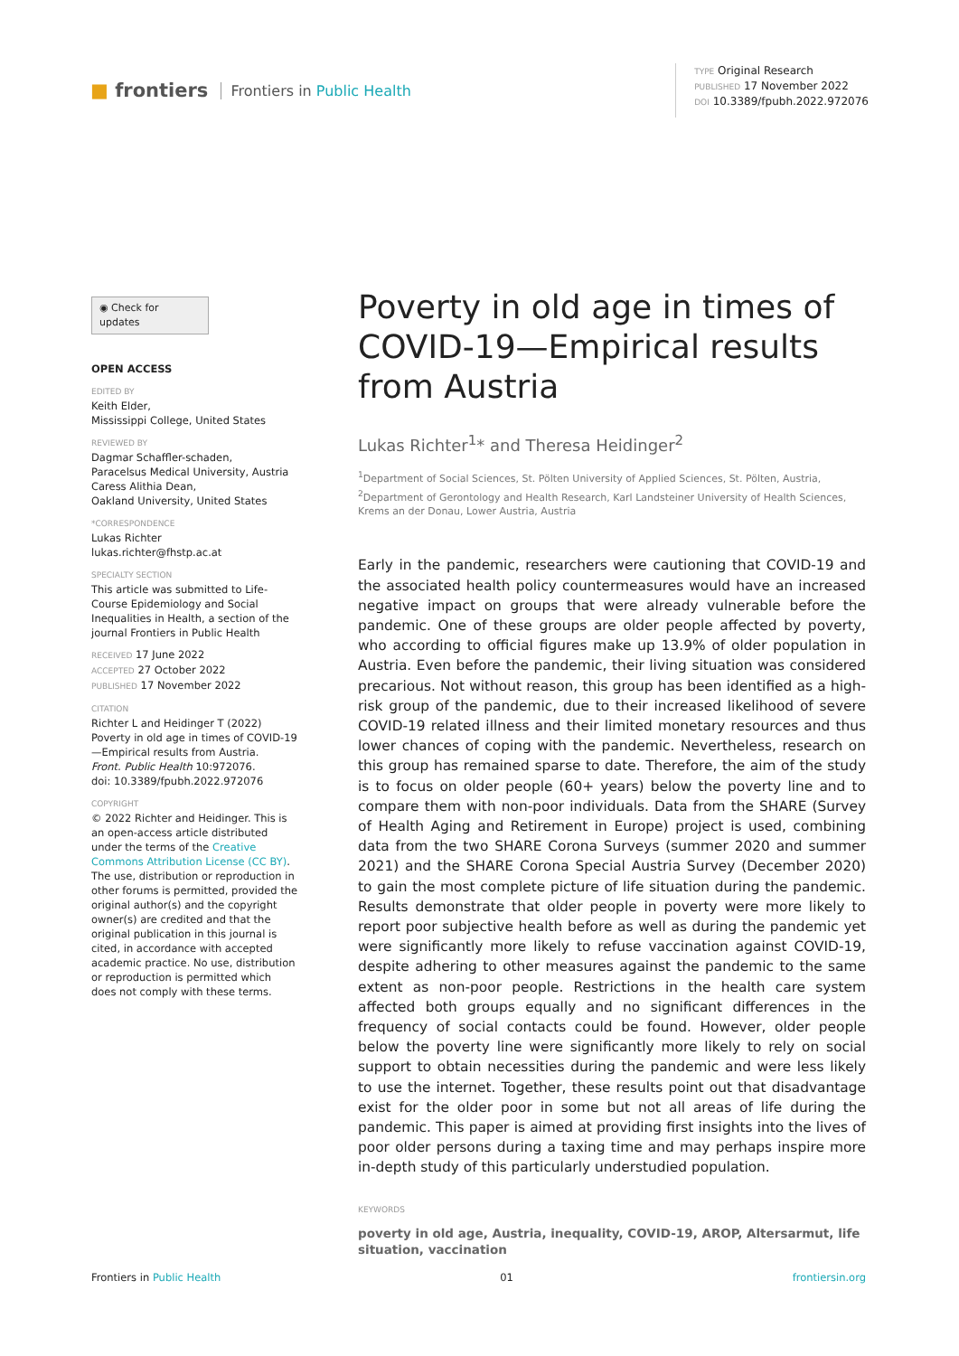■ frontiers Frontiers in Public Health
TYPE Original Research
PUBLISHED 17 November 2022
DOI 10.3389/fpubh.2022.972076
◉ Check for updates
OPEN ACCESS
EDITED BY
Keith Elder,
Mississippi College, United States
REVIEWED BY
Dagmar Schaffler-schaden,
Paracelsus Medical University, Austria
Caress Alithia Dean,
Oakland University, United States
*CORRESPONDENCE
Lukas Richter
lukas.richter@fhstp.ac.at
SPECIALTY SECTION
This article was submitted to Life-Course Epidemiology and Social Inequalities in Health, a section of the journal Frontiers in Public Health
RECEIVED 17 June 2022
ACCEPTED 27 October 2022
PUBLISHED 17 November 2022
CITATION
Richter L and Heidinger T (2022) Poverty in old age in times of COVID-19—Empirical results from Austria.
Front. Public Health 10:972076.
doi: 10.3389/fpubh.2022.972076
COPYRIGHT
© 2022 Richter and Heidinger. This is an open-access article distributed under the terms of the Creative Commons Attribution License (CC BY). The use, distribution or reproduction in other forums is permitted, provided the original author(s) and the copyright owner(s) are credited and that the original publication in this journal is cited, in accordance with accepted academic practice. No use, distribution or reproduction is permitted which does not comply with these terms.
Poverty in old age in times of COVID-19—Empirical results from Austria
Lukas Richter<sup>1</sup>* and Theresa Heidinger<sup>2</sup>
<sup>1</sup> Department of Social Sciences, St. Pölten University of Applied Sciences, St. Pölten, Austria, <sup>2</sup>Department of Gerontology and Health Research, Karl Landsteiner University of Health Sciences, Krems an der Donau, Lower Austria, Austria
Early in the pandemic, researchers were cautioning that COVID-19 and the associated health policy countermeasures would have an increased negative impact on groups that were already vulnerable before the pandemic. One of these groups are older people affected by poverty, who according to official figures make up 13.9% of older population in Austria. Even before the pandemic, their living situation was considered precarious. Not without reason, this group has been identified as a high-risk group of the pandemic, due to their increased likelihood of severe COVID-19 related illness and their limited monetary resources and thus lower chances of coping with the pandemic. Nevertheless, research on this group has remained sparse to date. Therefore, the aim of the study is to focus on older people (60+ years) below the poverty line and to compare them with non-poor individuals. Data from the SHARE (Survey of Health Aging and Retirement in Europe) project is used, combining data from the two SHARE Corona Surveys (summer 2020 and summer 2021) and the SHARE Corona Special Austria Survey (December 2020) to gain the most complete picture of life situation during the pandemic. Results demonstrate that older people in poverty were more likely to report poor subjective health before as well as during the pandemic yet were significantly more likely to refuse vaccination against COVID-19, despite adhering to other measures against the pandemic to the same extent as non-poor people. Restrictions in the health care system affected both groups equally and no significant differences in the frequency of social contacts could be found. However, older people below the poverty line were significantly more likely to rely on social support to obtain necessities during the pandemic and were less likely to use the internet. Together, these results point out that disadvantage exist for the older poor in some but not all areas of life during the pandemic. This paper is aimed at providing first insights into the lives of poor older persons during a taxing time and may perhaps inspire more in-depth study of this particularly understudied population.
KEYWORDS
poverty in old age, Austria, inequality, COVID-19, AROP, Altersarmut, life situation, vaccination
Frontiers in Public Health 01 frontiersin.org